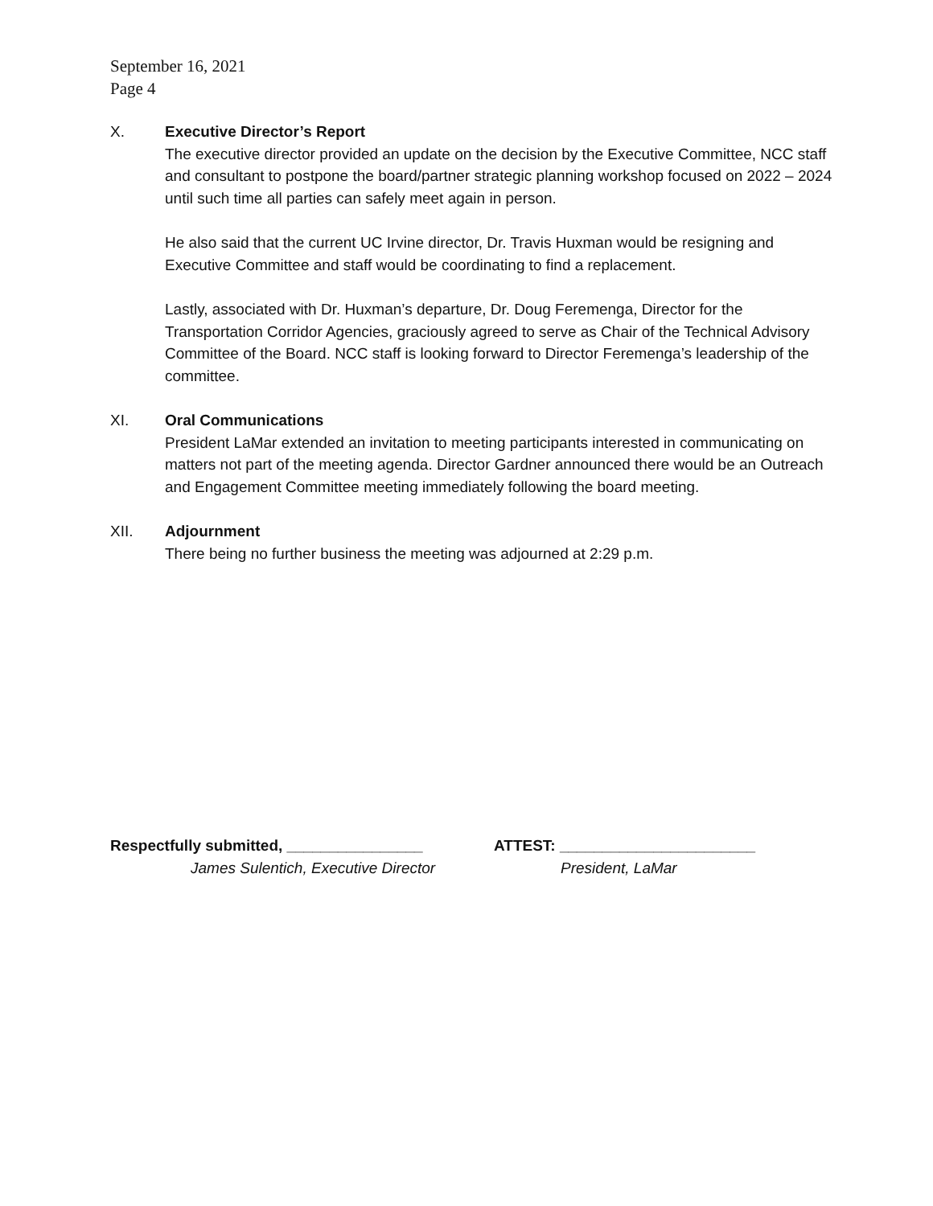September 16, 2021
Page 4
X. Executive Director’s Report
The executive director provided an update on the decision by the Executive Committee, NCC staff and consultant to postpone the board/partner strategic planning workshop focused on 2022 – 2024 until such time all parties can safely meet again in person.
He also said that the current UC Irvine director, Dr. Travis Huxman would be resigning and Executive Committee and staff would be coordinating to find a replacement.
Lastly, associated with Dr. Huxman’s departure, Dr. Doug Feremenga, Director for the Transportation Corridor Agencies, graciously agreed to serve as Chair of the Technical Advisory Committee of the Board. NCC staff is looking forward to Director Feremenga’s leadership of the committee.
XI. Oral Communications
President LaMar extended an invitation to meeting participants interested in communicating on matters not part of the meeting agenda. Director Gardner announced there would be an Outreach and Engagement Committee meeting immediately following the board meeting.
XII. Adjournment
There being no further business the meeting was adjourned at 2:29 p.m.
Respectfully submitted, ________________ ATTEST: _______________________
James Sulentich, Executive Director
President, LaMar